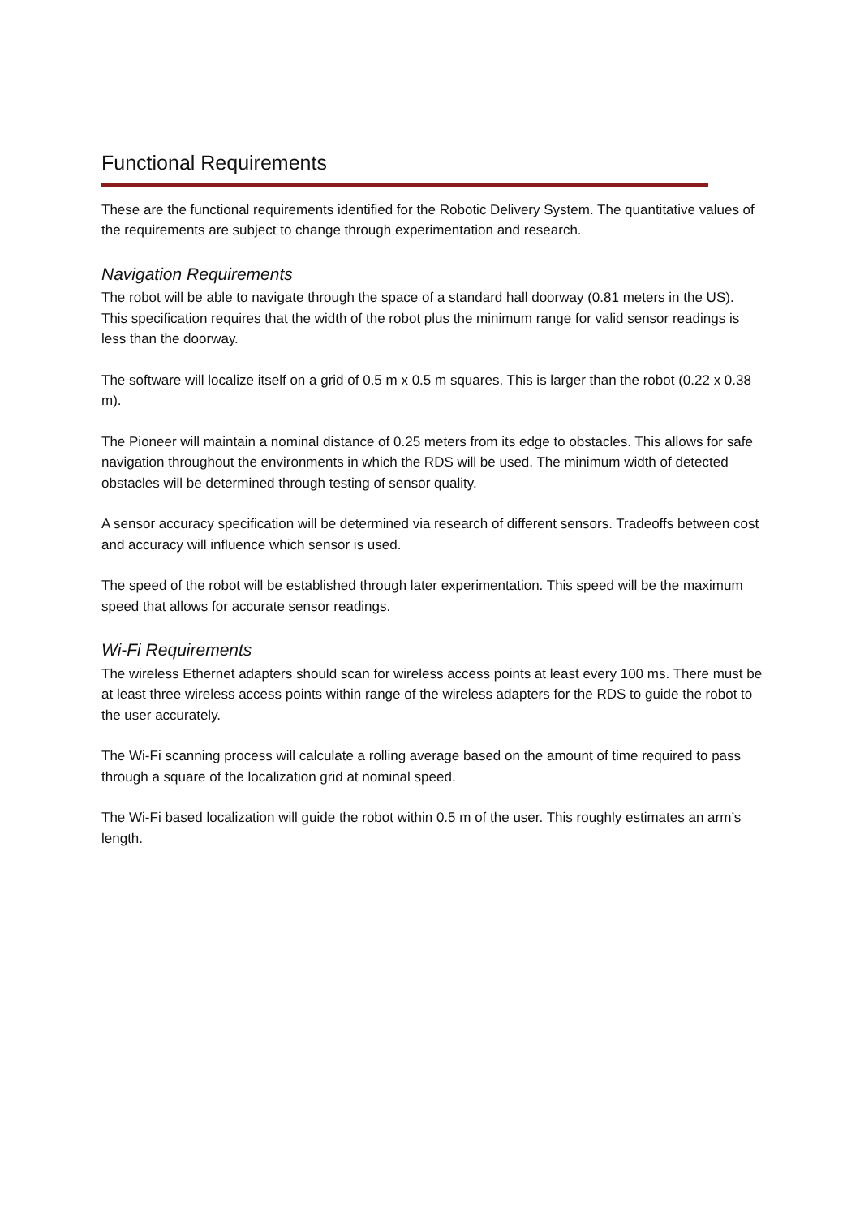Functional Requirements
These are the functional requirements identified for the Robotic Delivery System. The quantitative values of the requirements are subject to change through experimentation and research.
Navigation Requirements
The robot will be able to navigate through the space of a standard hall doorway (0.81 meters in the US). This specification requires that the width of the robot plus the minimum range for valid sensor readings is less than the doorway.
The software will localize itself on a grid of 0.5 m x 0.5 m squares. This is larger than the robot (0.22 x 0.38 m).
The Pioneer will maintain a nominal distance of 0.25 meters from its edge to obstacles. This allows for safe navigation throughout the environments in which the RDS will be used. The minimum width of detected obstacles will be determined through testing of sensor quality.
A sensor accuracy specification will be determined via research of different sensors. Tradeoffs between cost and accuracy will influence which sensor is used.
The speed of the robot will be established through later experimentation. This speed will be the maximum speed that allows for accurate sensor readings.
Wi-Fi Requirements
The wireless Ethernet adapters should scan for wireless access points at least every 100 ms. There must be at least three wireless access points within range of the wireless adapters for the RDS to guide the robot to the user accurately.
The Wi-Fi scanning process will calculate a rolling average based on the amount of time required to pass through a square of the localization grid at nominal speed.
The Wi-Fi based localization will guide the robot within 0.5 m of the user. This roughly estimates an arm’s length.